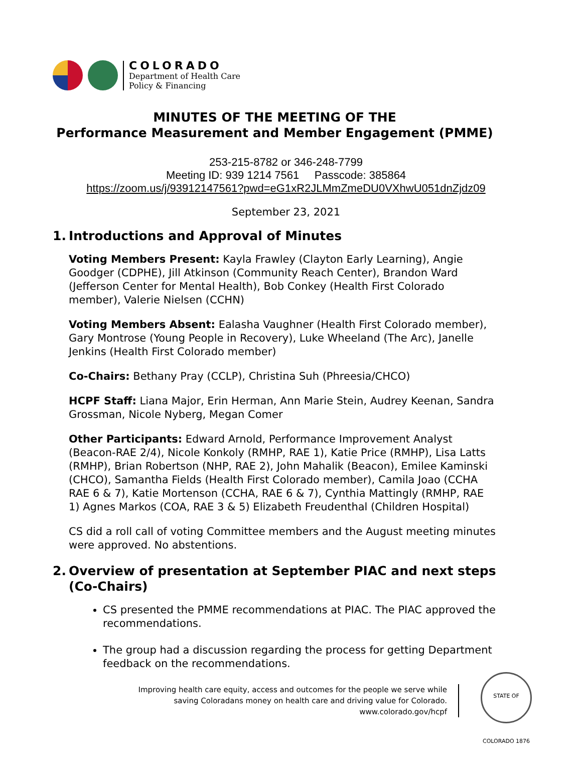COLORADO
Department of Health Care
Policy & Financing
MINUTES OF THE MEETING OF THE
Performance Measurement and Member Engagement (PMME)
253-215-8782 or 346-248-7799
Meeting ID: 939 1214 7561 Passcode: 385864
https://zoom.us/j/93912147561?pwd=eG1xR2JLMmZmeDU0VXhwU051dnZjdz09
September 23, 2021
1. Introductions and Approval of Minutes
Voting Members Present: Kayla Frawley (Clayton Early Learning), Angie Goodger (CDPHE), Jill Atkinson (Community Reach Center), Brandon Ward (Jefferson Center for Mental Health), Bob Conkey (Health First Colorado member), Valerie Nielsen (CCHN)
Voting Members Absent: Ealasha Vaughner (Health First Colorado member), Gary Montrose (Young People in Recovery), Luke Wheeland (The Arc), Janelle Jenkins (Health First Colorado member)
Co-Chairs: Bethany Pray (CCLP), Christina Suh (Phreesia/CHCO)
HCPF Staff: Liana Major, Erin Herman, Ann Marie Stein, Audrey Keenan, Sandra Grossman, Nicole Nyberg, Megan Comer
Other Participants: Edward Arnold, Performance Improvement Analyst (Beacon-RAE 2/4), Nicole Konkoly (RMHP, RAE 1), Katie Price (RMHP), Lisa Latts (RMHP), Brian Robertson (NHP, RAE 2), John Mahalik (Beacon), Emilee Kaminski (CHCO), Samantha Fields (Health First Colorado member), Camila Joao (CCHA RAE 6 & 7), Katie Mortenson (CCHA, RAE 6 & 7), Cynthia Mattingly (RMHP, RAE 1) Agnes Markos (COA, RAE 3 & 5) Elizabeth Freudenthal (Children Hospital)
CS did a roll call of voting Committee members and the August meeting minutes were approved. No abstentions.
2. Overview of presentation at September PIAC and next steps (Co-Chairs)
CS presented the PMME recommendations at PIAC. The PIAC approved the recommendations.
The group had a discussion regarding the process for getting Department feedback on the recommendations.
Improving health care equity, access and outcomes for the people we serve while
saving Coloradans money on health care and driving value for Colorado.
www.colorado.gov/hcpf
STATE OF COLORADO 1876